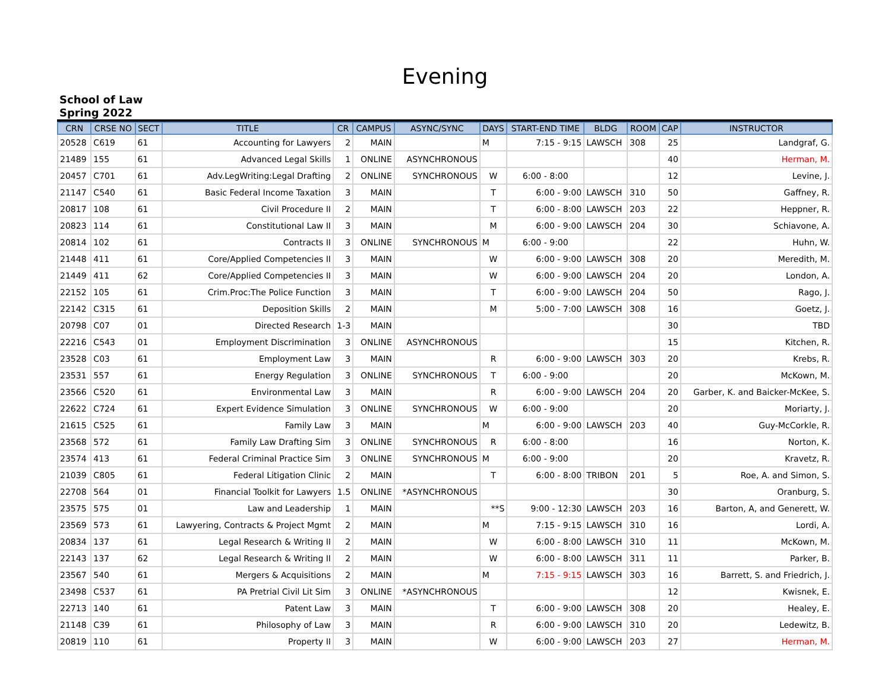Evening
School of Law
Spring 2022
| CRN | CRSE NO | SECT | TITLE | CR | CAMPUS | ASYNC/SYNC | DAYS | START-END TIME | BLDG | ROOM | CAP | INSTRUCTOR |
| --- | --- | --- | --- | --- | --- | --- | --- | --- | --- | --- | --- | --- |
| 20528 | C619 | 61 | Accounting for Lawyers | 2 | MAIN | | M | 7:15 - 9:15 | LAWSCH | 308 | 25 | Landgraf, G. |
| 21489 | 155 | 61 | Advanced Legal Skills | 1 | ONLINE | ASYNCHRONOUS | | | | | 40 | Herman, M. |
| 20457 | C701 | 61 | Adv.LegWriting:Legal Drafting | 2 | ONLINE | SYNCHRONOUS | W | 6:00 - 8:00 | | | 12 | Levine, J. |
| 21147 | C540 | 61 | Basic Federal Income Taxation | 3 | MAIN | | T | 6:00 - 9:00 | LAWSCH | 310 | 50 | Gaffney, R. |
| 20817 | 108 | 61 | Civil Procedure II | 2 | MAIN | | T | 6:00 - 8:00 | LAWSCH | 203 | 22 | Heppner, R. |
| 20823 | 114 | 61 | Constitutional Law II | 3 | MAIN | | M | 6:00 - 9:00 | LAWSCH | 204 | 30 | Schiavone, A. |
| 20814 | 102 | 61 | Contracts II | 3 | ONLINE | SYNCHRONOUS | M | 6:00 - 9:00 | | | 22 | Huhn, W. |
| 21448 | 411 | 61 | Core/Applied Competencies II | 3 | MAIN | | W | 6:00 - 9:00 | LAWSCH | 308 | 20 | Meredith, M. |
| 21449 | 411 | 62 | Core/Applied Competencies II | 3 | MAIN | | W | 6:00 - 9:00 | LAWSCH | 204 | 20 | London, A. |
| 22152 | 105 | 61 | Crim.Proc:The Police Function | 3 | MAIN | | T | 6:00 - 9:00 | LAWSCH | 204 | 50 | Rago, J. |
| 22142 | C315 | 61 | Deposition Skills | 2 | MAIN | | M | 5:00 - 7:00 | LAWSCH | 308 | 16 | Goetz, J. |
| 20798 | C07 | 01 | Directed Research | 1-3 | MAIN | | | | | | 30 | TBD |
| 22216 | C543 | 01 | Employment Discrimination | 3 | ONLINE | ASYNCHRONOUS | | | | | 15 | Kitchen, R. |
| 23528 | C03 | 61 | Employment Law | 3 | MAIN | | R | 6:00 - 9:00 | LAWSCH | 303 | 20 | Krebs, R. |
| 23531 | 557 | 61 | Energy Regulation | 3 | ONLINE | SYNCHRONOUS | T | 6:00 - 9:00 | | | 20 | McKown, M. |
| 23566 | C520 | 61 | Environmental Law | 3 | MAIN | | R | 6:00 - 9:00 | LAWSCH | 204 | 20 | Garber, K. and Baicker-McKee, S. |
| 22622 | C724 | 61 | Expert Evidence Simulation | 3 | ONLINE | SYNCHRONOUS | W | 6:00 - 9:00 | | | 20 | Moriarty, J. |
| 21615 | C525 | 61 | Family Law | 3 | MAIN | | M | 6:00 - 9:00 | LAWSCH | 203 | 40 | Guy-McCorkle, R. |
| 23568 | 572 | 61 | Family Law Drafting Sim | 3 | ONLINE | SYNCHRONOUS | R | 6:00 - 8:00 | | | 16 | Norton, K. |
| 23574 | 413 | 61 | Federal Criminal Practice Sim | 3 | ONLINE | SYNCHRONOUS | M | 6:00 - 9:00 | | | 20 | Kravetz, R. |
| 21039 | C805 | 61 | Federal Litigation Clinic | 2 | MAIN | | T | 6:00 - 8:00 | TRIBON | 201 | 5 | Roe, A. and Simon, S. |
| 22708 | 564 | 01 | Financial Toolkit for Lawyers | 1.5 | ONLINE | *ASYNCHRONOUS | | | | | 30 | Oranburg, S. |
| 23575 | 575 | 01 | Law and Leadership | 1 | MAIN | | **S | 9:00 - 12:30 | LAWSCH | 203 | 16 | Barton, A, and Generett, W. |
| 23569 | 573 | 61 | Lawyering, Contracts & Project Mgmt | 2 | MAIN | | M | 7:15 - 9:15 | LAWSCH | 310 | 16 | Lordi, A. |
| 20834 | 137 | 61 | Legal Research & Writing II | 2 | MAIN | | W | 6:00 - 8:00 | LAWSCH | 310 | 11 | McKown, M. |
| 22143 | 137 | 62 | Legal Research & Writing II | 2 | MAIN | | W | 6:00 - 8:00 | LAWSCH | 311 | 11 | Parker, B. |
| 23567 | 540 | 61 | Mergers & Acquisitions | 2 | MAIN | | M | 7:15 - 9:15 | LAWSCH | 303 | 16 | Barrett, S. and Friedrich, J. |
| 23498 | C537 | 61 | PA Pretrial Civil Lit Sim | 3 | ONLINE | *ASYNCHRONOUS | | | | | 12 | Kwisnek, E. |
| 22713 | 140 | 61 | Patent Law | 3 | MAIN | | T | 6:00 - 9:00 | LAWSCH | 308 | 20 | Healey, E. |
| 21148 | C39 | 61 | Philosophy of Law | 3 | MAIN | | R | 6:00 - 9:00 | LAWSCH | 310 | 20 | Ledewitz, B. |
| 20819 | 110 | 61 | Property II | 3 | MAIN | | W | 6:00 - 9:00 | LAWSCH | 203 | 27 | Herman, M. |